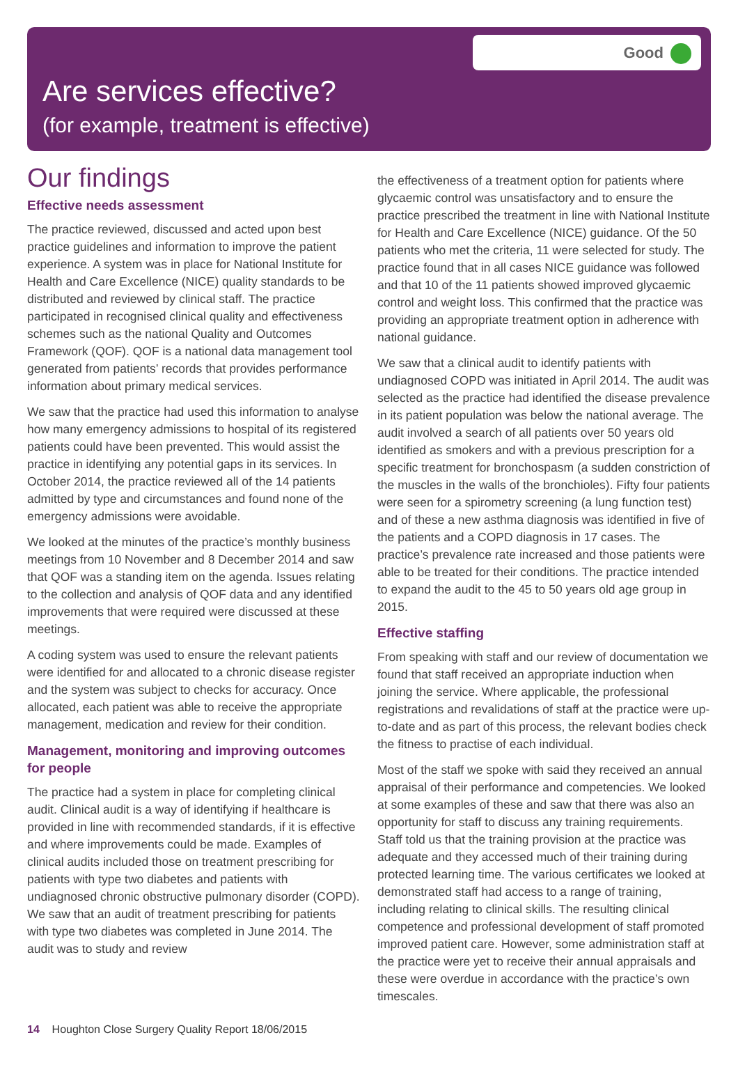Good
Are services effective?
(for example, treatment is effective)
Our findings
Effective needs assessment
The practice reviewed, discussed and acted upon best practice guidelines and information to improve the patient experience. A system was in place for National Institute for Health and Care Excellence (NICE) quality standards to be distributed and reviewed by clinical staff. The practice participated in recognised clinical quality and effectiveness schemes such as the national Quality and Outcomes Framework (QOF). QOF is a national data management tool generated from patients’ records that provides performance information about primary medical services.
We saw that the practice had used this information to analyse how many emergency admissions to hospital of its registered patients could have been prevented. This would assist the practice in identifying any potential gaps in its services. In October 2014, the practice reviewed all of the 14 patients admitted by type and circumstances and found none of the emergency admissions were avoidable.
We looked at the minutes of the practice’s monthly business meetings from 10 November and 8 December 2014 and saw that QOF was a standing item on the agenda. Issues relating to the collection and analysis of QOF data and any identified improvements that were required were discussed at these meetings.
A coding system was used to ensure the relevant patients were identified for and allocated to a chronic disease register and the system was subject to checks for accuracy. Once allocated, each patient was able to receive the appropriate management, medication and review for their condition.
Management, monitoring and improving outcomes for people
The practice had a system in place for completing clinical audit. Clinical audit is a way of identifying if healthcare is provided in line with recommended standards, if it is effective and where improvements could be made. Examples of clinical audits included those on treatment prescribing for patients with type two diabetes and patients with undiagnosed chronic obstructive pulmonary disorder (COPD). We saw that an audit of treatment prescribing for patients with type two diabetes was completed in June 2014. The audit was to study and review
the effectiveness of a treatment option for patients where glycaemic control was unsatisfactory and to ensure the practice prescribed the treatment in line with National Institute for Health and Care Excellence (NICE) guidance. Of the 50 patients who met the criteria, 11 were selected for study. The practice found that in all cases NICE guidance was followed and that 10 of the 11 patients showed improved glycaemic control and weight loss. This confirmed that the practice was providing an appropriate treatment option in adherence with national guidance.
We saw that a clinical audit to identify patients with undiagnosed COPD was initiated in April 2014. The audit was selected as the practice had identified the disease prevalence in its patient population was below the national average. The audit involved a search of all patients over 50 years old identified as smokers and with a previous prescription for a specific treatment for bronchospasm (a sudden constriction of the muscles in the walls of the bronchioles). Fifty four patients were seen for a spirometry screening (a lung function test) and of these a new asthma diagnosis was identified in five of the patients and a COPD diagnosis in 17 cases. The practice’s prevalence rate increased and those patients were able to be treated for their conditions. The practice intended to expand the audit to the 45 to 50 years old age group in 2015.
Effective staffing
From speaking with staff and our review of documentation we found that staff received an appropriate induction when joining the service. Where applicable, the professional registrations and revalidations of staff at the practice were up-to-date and as part of this process, the relevant bodies check the fitness to practise of each individual.
Most of the staff we spoke with said they received an annual appraisal of their performance and competencies. We looked at some examples of these and saw that there was also an opportunity for staff to discuss any training requirements. Staff told us that the training provision at the practice was adequate and they accessed much of their training during protected learning time. The various certificates we looked at demonstrated staff had access to a range of training, including relating to clinical skills. The resulting clinical competence and professional development of staff promoted improved patient care. However, some administration staff at the practice were yet to receive their annual appraisals and these were overdue in accordance with the practice’s own timescales.
14 Houghton Close Surgery Quality Report 18/06/2015